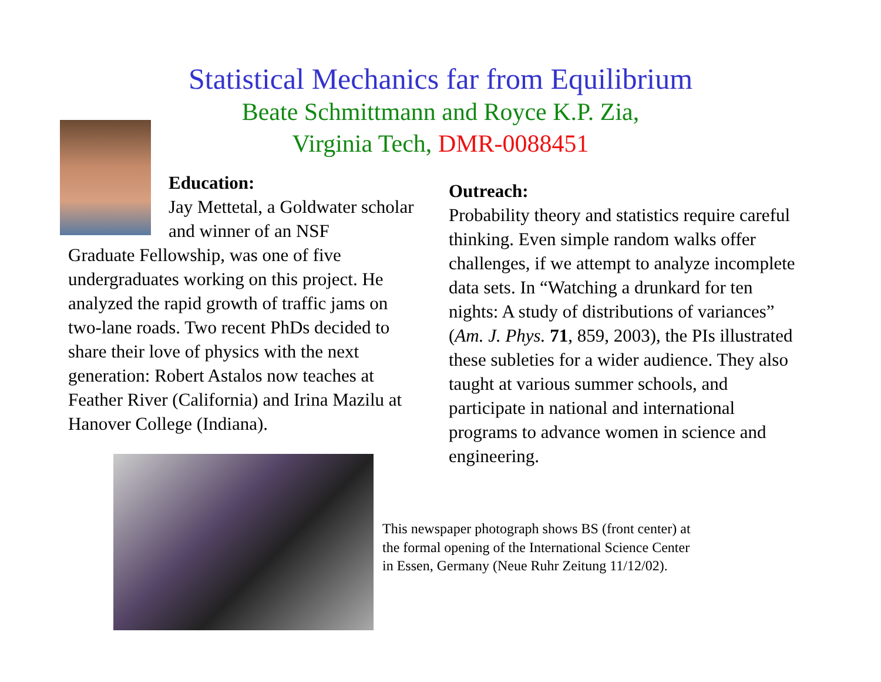Statistical Mechanics far from Equilibrium
Beate Schmittmann and Royce K.P. Zia,
Virginia Tech, DMR-0088451
Education:
Jay Mettetal, a Goldwater scholar and winner of an NSF
Graduate Fellowship, was one of five undergraduates working on this project. He analyzed the rapid growth of traffic jams on two-lane roads. Two recent PhDs decided to share their love of physics with the next generation: Robert Astalos now teaches at Feather River (California) and Irina Mazilu at Hanover College (Indiana).
Outreach:
Probability theory and statistics require careful thinking. Even simple random walks offer challenges, if we attempt to analyze incomplete data sets. In “Watching a drunkard for ten nights: A study of distributions of variances” (Am. J. Phys. 71, 859, 2003), the PIs illustrated these subleties for a wider audience. They also taught at various summer schools, and participate in national and international programs to advance women in science and engineering.
This newspaper photograph shows BS (front center) at the formal opening of the International Science Center in Essen, Germany (Neue Ruhr Zeitung 11/12/02).